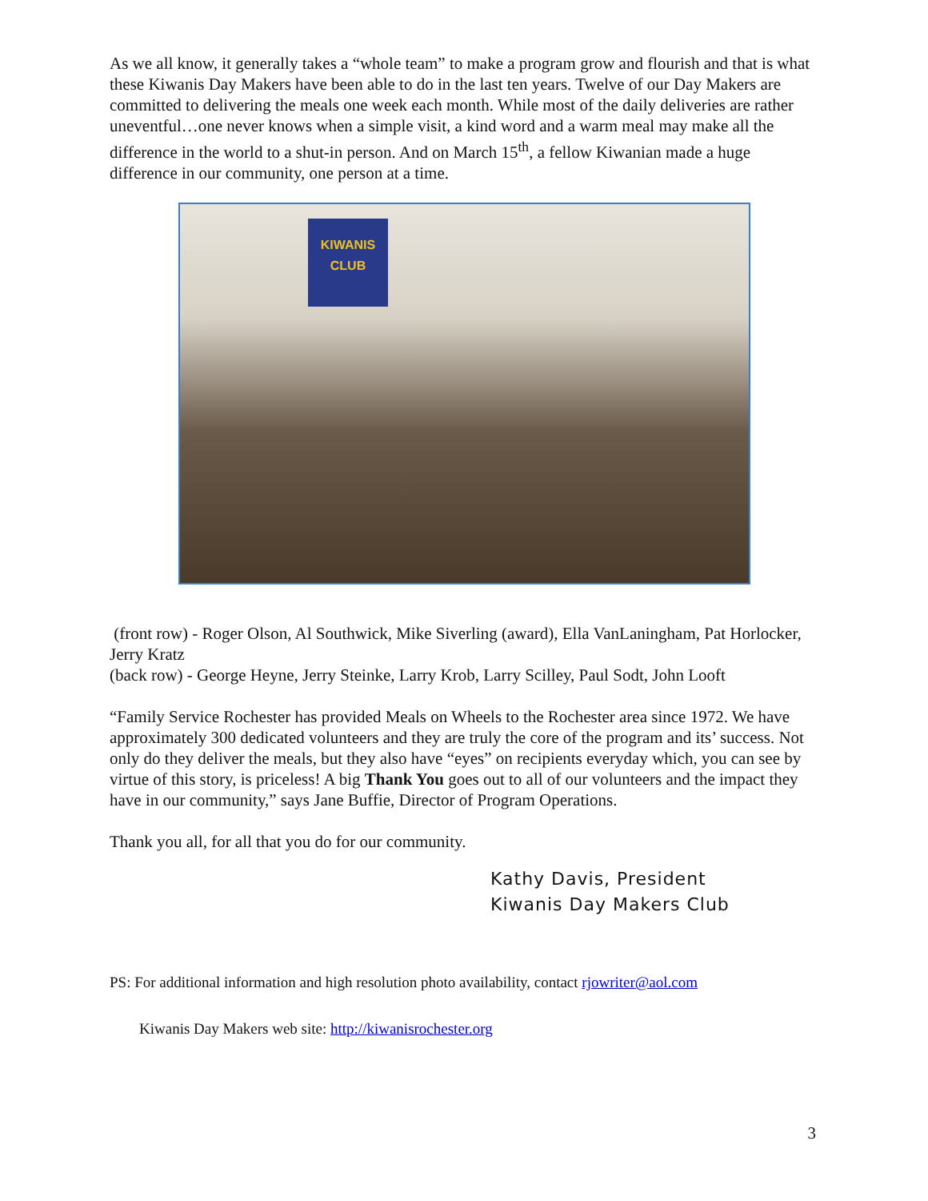As we all know, it generally takes a “whole team” to make a program grow and flourish and that is what these Kiwanis Day Makers have been able to do in the last ten years. Twelve of our Day Makers are committed to delivering the meals one week each month. While most of the daily deliveries are rather uneventful…one never knows when a simple visit, a kind word and a warm meal may make all the difference in the world to a shut-in person. And on March 15<sup>th</sup>, a fellow Kiwanian made a huge difference in our community, one person at a time.
KIWANIS CLUB
(front row) - Roger Olson, Al Southwick, Mike Siverling (award), Ella VanLaningham, Pat Horlocker, Jerry Kratz
(back row) - George Heyne, Jerry Steinke, Larry Krob, Larry Scilley, Paul Sodt, John Looft
“Family Service Rochester has provided Meals on Wheels to the Rochester area since 1972. We have approximately 300 dedicated volunteers and they are truly the core of the program and its’ success. Not only do they deliver the meals, but they also have “eyes” on recipients everyday which, you can see by virtue of this story, is priceless! A big Thank You goes out to all of our volunteers and the impact they have in our community,” says Jane Buffie, Director of Program Operations.
Thank you all, for all that you do for our community.
Kathy Davis, President
Kiwanis Day Makers Club
PS: For additional information and high resolution photo availability, contact rjowriter@aol.com
Kiwanis Day Makers web site: http://kiwanisrochester.org
3